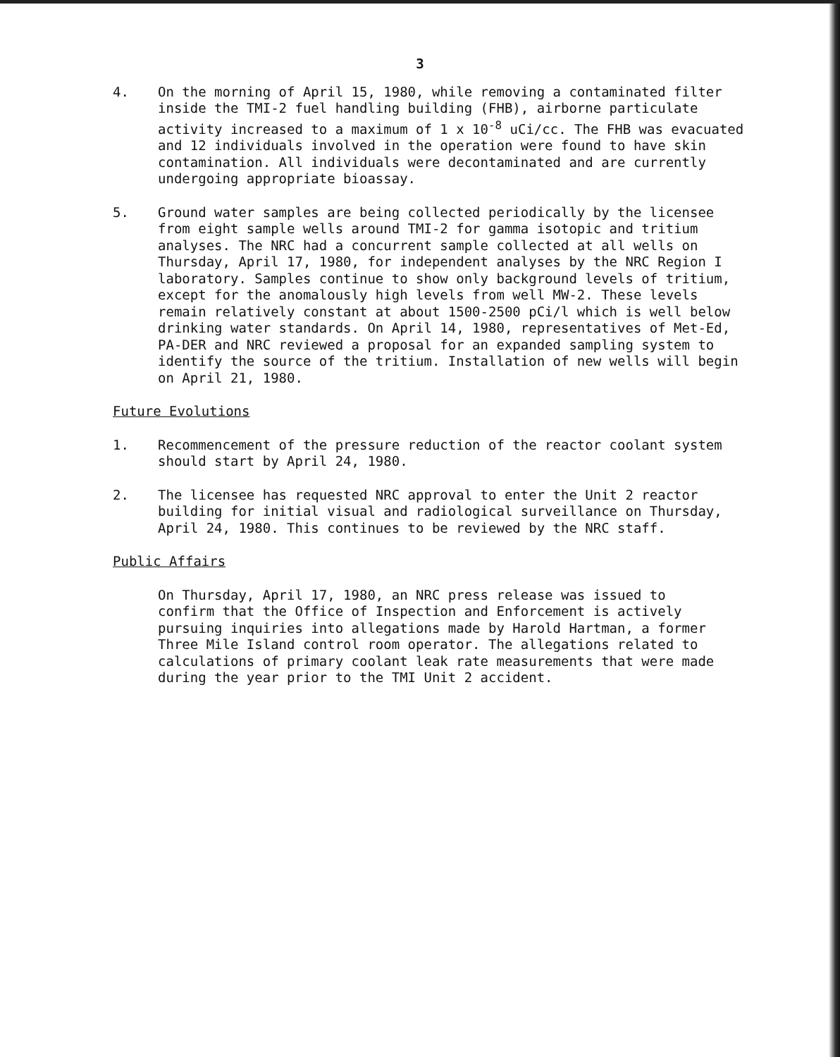3
4. On the morning of April 15, 1980, while removing a contaminated filter inside the TMI-2 fuel handling building (FHB), airborne particulate activity increased to a maximum of 1 x 10<sup>-8</sup> uCi/cc. The FHB was evacuated and 12 individuals involved in the operation were found to have skin contamination. All individuals were decontaminated and are currently undergoing appropriate bioassay.
5. Ground water samples are being collected periodically by the licensee from eight sample wells around TMI-2 for gamma isotopic and tritium analyses. The NRC had a concurrent sample collected at all wells on Thursday, April 17, 1980, for independent analyses by the NRC Region I laboratory. Samples continue to show only background levels of tritium, except for the anomalously high levels from well MW-2. These levels remain relatively constant at about 1500-2500 pCi/l which is well below drinking water standards. On April 14, 1980, representatives of Met-Ed, PA-DER and NRC reviewed a proposal for an expanded sampling system to identify the source of the tritium. Installation of new wells will begin on April 21, 1980.
Future Evolutions
1. Recommencement of the pressure reduction of the reactor coolant system should start by April 24, 1980.
2. The licensee has requested NRC approval to enter the Unit 2 reactor building for initial visual and radiological surveillance on Thursday, April 24, 1980. This continues to be reviewed by the NRC staff.
Public Affairs
On Thursday, April 17, 1980, an NRC press release was issued to confirm that the Office of Inspection and Enforcement is actively pursuing inquiries into allegations made by Harold Hartman, a former Three Mile Island control room operator. The allegations related to calculations of primary coolant leak rate measurements that were made during the year prior to the TMI Unit 2 accident.